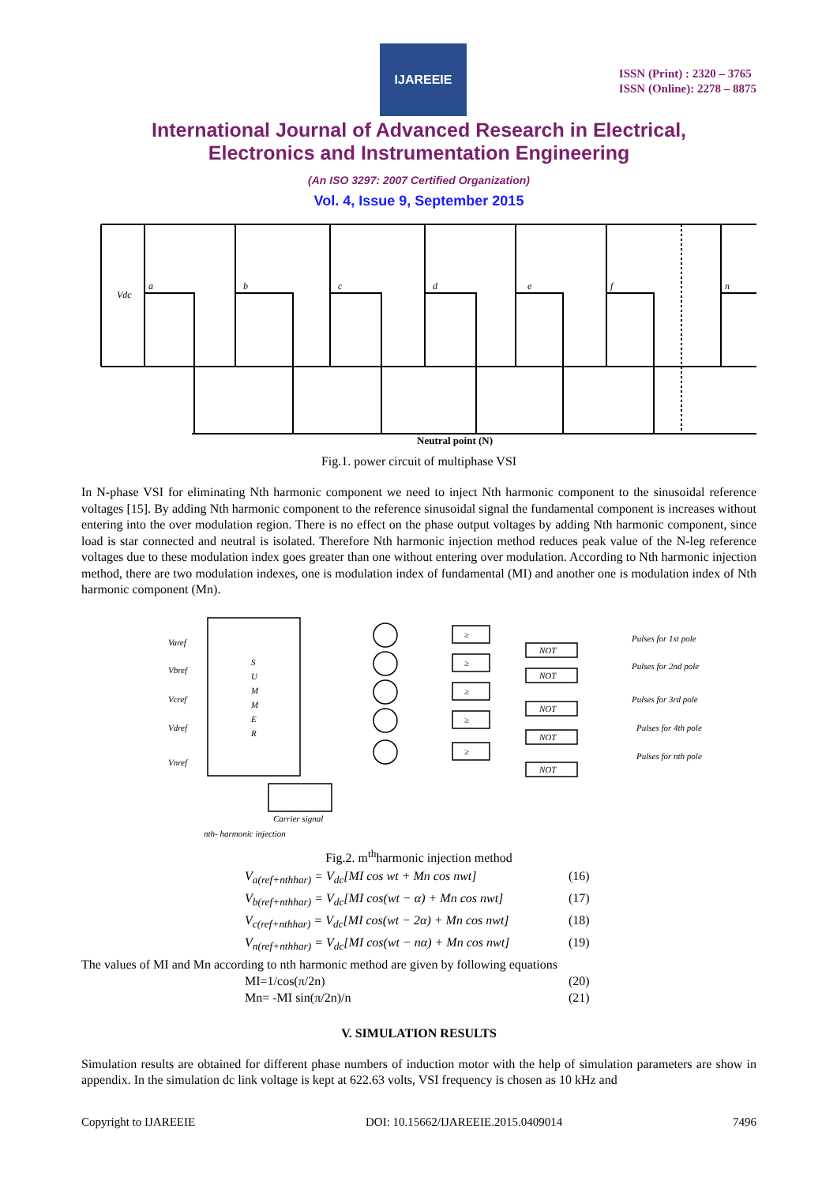IJAREEIE
ISSN (Print) : 2320 – 3765
ISSN (Online): 2278 – 8875
International Journal of Advanced Research in Electrical,
Electronics and Instrumentation Engineering
(An ISO 3297: 2007 Certified Organization)
Vol. 4, Issue 9, September 2015
Neutral point (N)
Vdc
a
b
c
d
e
f
n
Fig.1. power circuit of multiphase VSI
In N-phase VSI for eliminating Nth harmonic component we need to inject Nth harmonic component to the sinusoidal reference voltages [15]. By adding Nth harmonic component to the reference sinusoidal signal the fundamental component is increases without entering into the over modulation region. There is no effect on the phase output voltages by adding Nth harmonic component, since load is star connected and neutral is isolated. Therefore Nth harmonic injection method reduces peak value of the N-leg reference voltages due to these modulation index goes greater than one without entering over modulation. According to Nth harmonic injection method, there are two modulation indexes, one is modulation index of fundamental (MI) and another one is modulation index of Nth harmonic component (Mn).
Varef
Vbref
Vcref
Vdref
Vnref
S
U
M
M
E
R
≥
≥
≥
≥
≥
NOT
NOT
NOT
NOT
NOT
Pulses for 1st pole
Pulses for 2nd pole
Pulses for 3rd pole
Pulses for 4th pole
Pulses for nth pole
Carrier signal
nth- harmonic injection
Fig.2. m<sup>th</sup>harmonic injection method
V<sub>a(ref+nthhar)</sub> = V<sub>dc</sub>[MI cos wt + Mn cos nwt] (16)
V<sub>b(ref+nthhar)</sub> = V<sub>dc</sub>[MI cos(wt − α) + Mn cos nwt] (17)
V<sub>c(ref+nthhar)</sub> = V<sub>dc</sub>[MI cos(wt − 2α) + Mn cos nwt] (18)
V<sub>n(ref+nthhar)</sub> = V<sub>dc</sub>[MI cos(wt − nα) + Mn cos nwt] (19)
The values of MI and Mn according to nth harmonic method are given by following equations
MI=1/cos(π/2n) (20)
Mn= -MI sin(π/2n)/n (21)
V. SIMULATION RESULTS
Simulation results are obtained for different phase numbers of induction motor with the help of simulation parameters are show in appendix. In the simulation dc link voltage is kept at 622.63 volts, VSI frequency is chosen as 10 kHz and
Copyright to IJAREEIE DOI: 10.15662/IJAREEIE.2015.0409014 7496